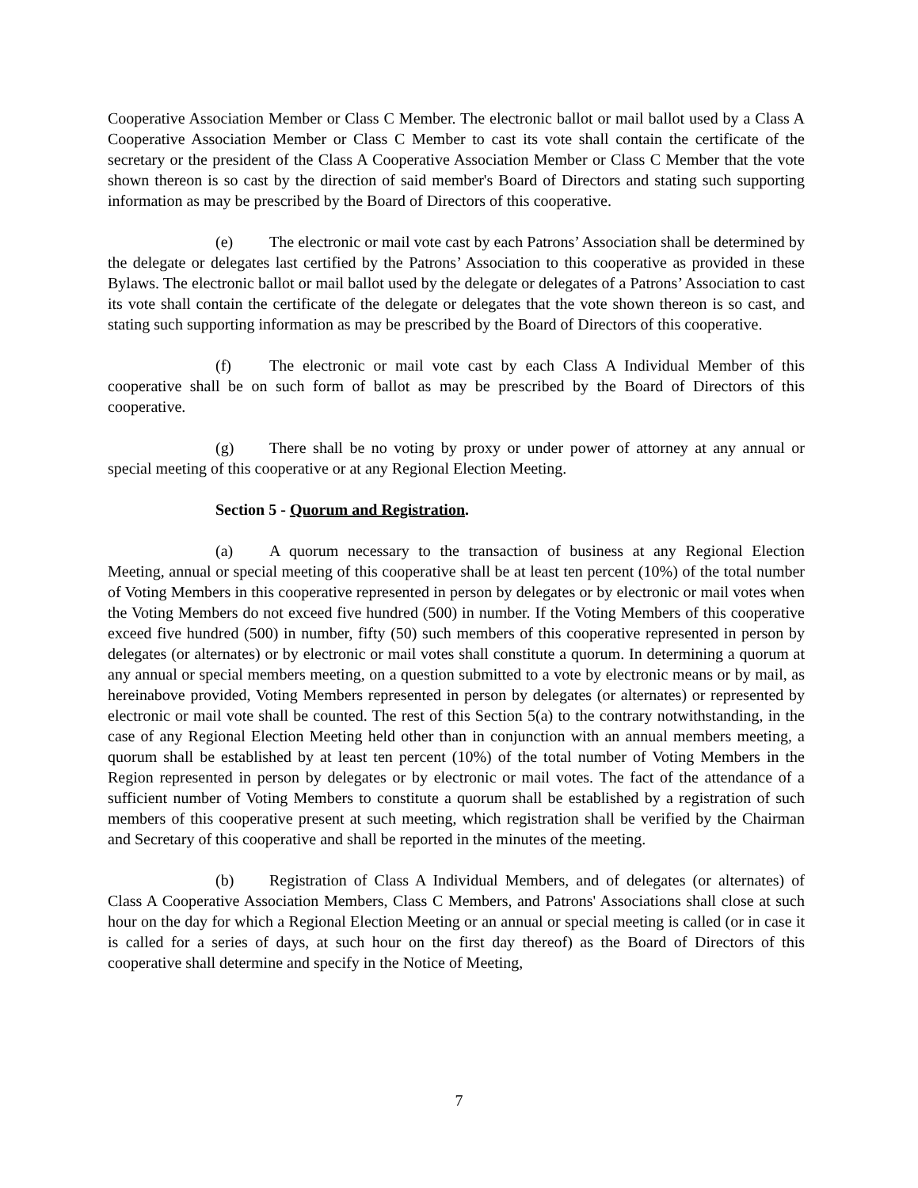Cooperative Association Member or Class C Member. The electronic ballot or mail ballot used by a Class A Cooperative Association Member or Class C Member to cast its vote shall contain the certificate of the secretary or the president of the Class A Cooperative Association Member or Class C Member that the vote shown thereon is so cast by the direction of said member's Board of Directors and stating such supporting information as may be prescribed by the Board of Directors of this cooperative.
(e) The electronic or mail vote cast by each Patrons’ Association shall be determined by the delegate or delegates last certified by the Patrons’ Association to this cooperative as provided in these Bylaws. The electronic ballot or mail ballot used by the delegate or delegates of a Patrons’ Association to cast its vote shall contain the certificate of the delegate or delegates that the vote shown thereon is so cast, and stating such supporting information as may be prescribed by the Board of Directors of this cooperative.
(f) The electronic or mail vote cast by each Class A Individual Member of this cooperative shall be on such form of ballot as may be prescribed by the Board of Directors of this cooperative.
(g) There shall be no voting by proxy or under power of attorney at any annual or special meeting of this cooperative or at any Regional Election Meeting.
Section 5 - Quorum and Registration.
(a) A quorum necessary to the transaction of business at any Regional Election Meeting, annual or special meeting of this cooperative shall be at least ten percent (10%) of the total number of Voting Members in this cooperative represented in person by delegates or by electronic or mail votes when the Voting Members do not exceed five hundred (500) in number. If the Voting Members of this cooperative exceed five hundred (500) in number, fifty (50) such members of this cooperative represented in person by delegates (or alternates) or by electronic or mail votes shall constitute a quorum. In determining a quorum at any annual or special members meeting, on a question submitted to a vote by electronic means or by mail, as hereinabove provided, Voting Members represented in person by delegates (or alternates) or represented by electronic or mail vote shall be counted. The rest of this Section 5(a) to the contrary notwithstanding, in the case of any Regional Election Meeting held other than in conjunction with an annual members meeting, a quorum shall be established by at least ten percent (10%) of the total number of Voting Members in the Region represented in person by delegates or by electronic or mail votes. The fact of the attendance of a sufficient number of Voting Members to constitute a quorum shall be established by a registration of such members of this cooperative present at such meeting, which registration shall be verified by the Chairman and Secretary of this cooperative and shall be reported in the minutes of the meeting.
(b) Registration of Class A Individual Members, and of delegates (or alternates) of Class A Cooperative Association Members, Class C Members, and Patrons' Associations shall close at such hour on the day for which a Regional Election Meeting or an annual or special meeting is called (or in case it is called for a series of days, at such hour on the first day thereof) as the Board of Directors of this cooperative shall determine and specify in the Notice of Meeting,
7